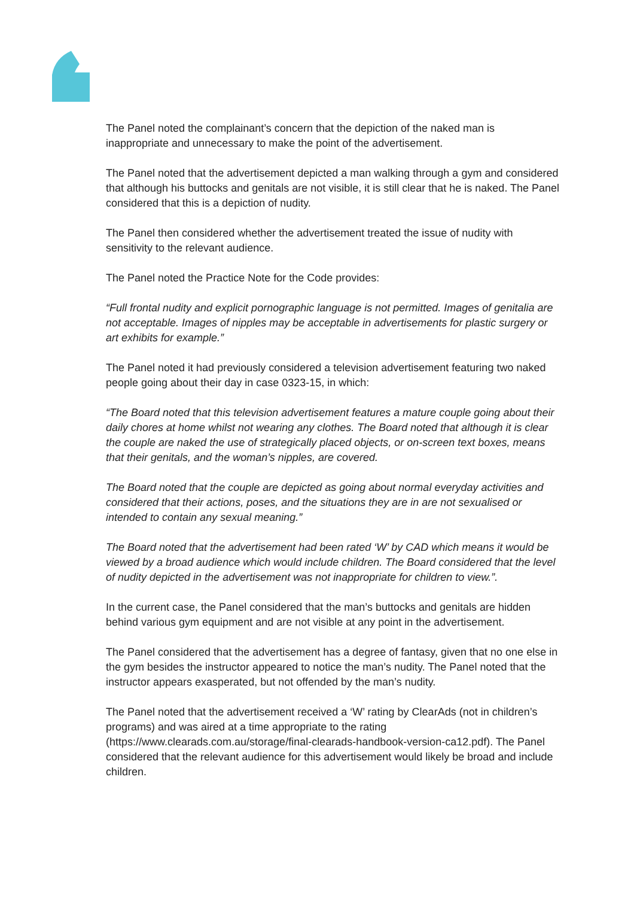The Panel noted the complainant’s concern that the depiction of the naked man is inappropriate and unnecessary to make the point of the advertisement.
The Panel noted that the advertisement depicted a man walking through a gym and considered that although his buttocks and genitals are not visible, it is still clear that he is naked. The Panel considered that this is a depiction of nudity.
The Panel then considered whether the advertisement treated the issue of nudity with sensitivity to the relevant audience.
The Panel noted the Practice Note for the Code provides:
“Full frontal nudity and explicit pornographic language is not permitted. Images of genitalia are not acceptable. Images of nipples may be acceptable in advertisements for plastic surgery or art exhibits for example.”
The Panel noted it had previously considered a television advertisement featuring two naked people going about their day in case 0323-15, in which:
“The Board noted that this television advertisement features a mature couple going about their daily chores at home whilst not wearing any clothes. The Board noted that although it is clear the couple are naked the use of strategically placed objects, or on-screen text boxes, means that their genitals, and the woman’s nipples, are covered.
The Board noted that the couple are depicted as going about normal everyday activities and considered that their actions, poses, and the situations they are in are not sexualised or intended to contain any sexual meaning.”
The Board noted that the advertisement had been rated ‘W’ by CAD which means it would be viewed by a broad audience which would include children. The Board considered that the level of nudity depicted in the advertisement was not inappropriate for children to view.”.
In the current case, the Panel considered that the man’s buttocks and genitals are hidden behind various gym equipment and are not visible at any point in the advertisement.
The Panel considered that the advertisement has a degree of fantasy, given that no one else in the gym besides the instructor appeared to notice the man’s nudity. The Panel noted that the instructor appears exasperated, but not offended by the man’s nudity.
The Panel noted that the advertisement received a ‘W’ rating by ClearAds (not in children’s programs) and was aired at a time appropriate to the rating (https://www.clearads.com.au/storage/final-clearads-handbook-version-ca12.pdf). The Panel considered that the relevant audience for this advertisement would likely be broad and include children.